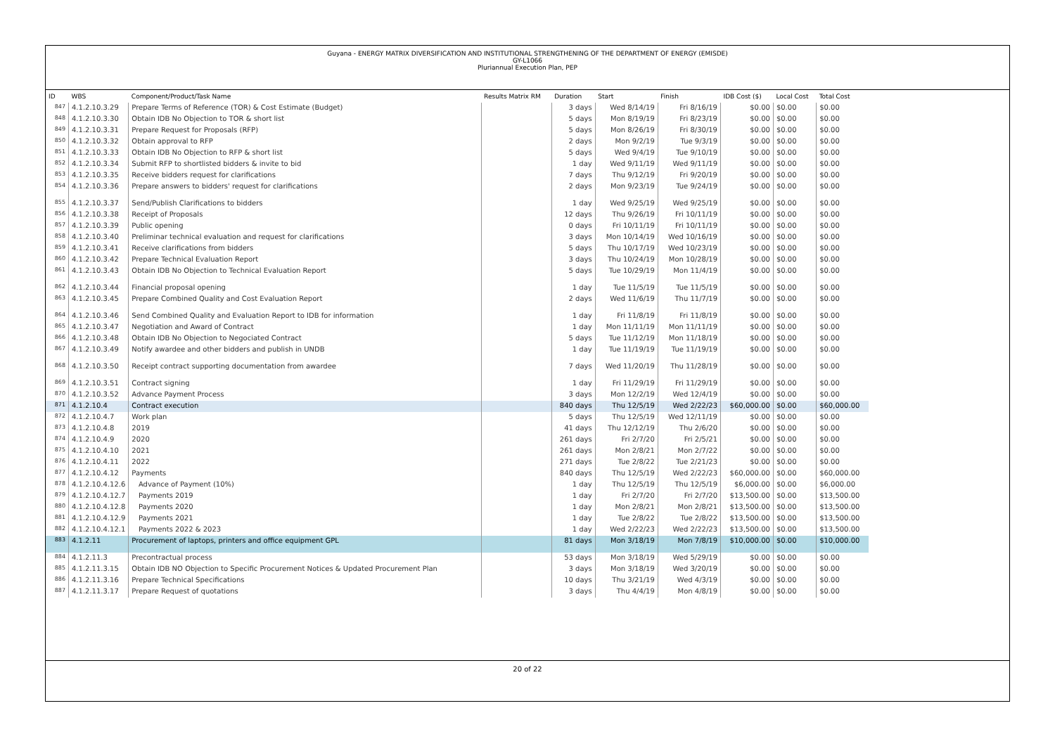Guyana - ENERGY MATRIX DIVERSIFICATION AND INSTITUTIONAL STRENGTHENING OF THE DEPARTMENT OF ENERGY (EMISDE)
GY-L1066
Pluriannual Execution Plan, PEP
| ID | WBS | Component/Product/Task Name | Results Matrix RM | Duration | Start | Finish | IDB Cost ($) | Local Cost | Total Cost |
| --- | --- | --- | --- | --- | --- | --- | --- | --- | --- |
| 847 | 4.1.2.10.3.29 | Prepare Terms of Reference (TOR) & Cost Estimate (Budget) | | 3 days | Wed 8/14/19 | Fri 8/16/19 | $0.00 | $0.00 | $0.00 |
| 848 | 4.1.2.10.3.30 | Obtain IDB No Objection to TOR & short list | | 5 days | Mon 8/19/19 | Fri 8/23/19 | $0.00 | $0.00 | $0.00 |
| 849 | 4.1.2.10.3.31 | Prepare Request for Proposals (RFP) | | 5 days | Mon 8/26/19 | Fri 8/30/19 | $0.00 | $0.00 | $0.00 |
| 850 | 4.1.2.10.3.32 | Obtain approval to RFP | | 2 days | Mon 9/2/19 | Tue 9/3/19 | $0.00 | $0.00 | $0.00 |
| 851 | 4.1.2.10.3.33 | Obtain IDB No Objection to RFP & short list | | 5 days | Wed 9/4/19 | Tue 9/10/19 | $0.00 | $0.00 | $0.00 |
| 852 | 4.1.2.10.3.34 | Submit RFP to shortlisted bidders & invite to bid | | 1 day | Wed 9/11/19 | Wed 9/11/19 | $0.00 | $0.00 | $0.00 |
| 853 | 4.1.2.10.3.35 | Receive bidders request for clarifications | | 7 days | Thu 9/12/19 | Fri 9/20/19 | $0.00 | $0.00 | $0.00 |
| 854 | 4.1.2.10.3.36 | Prepare answers to bidders' request for clarifications | | 2 days | Mon 9/23/19 | Tue 9/24/19 | $0.00 | $0.00 | $0.00 |
| 855 | 4.1.2.10.3.37 | Send/Publish Clarifications to bidders | | 1 day | Wed 9/25/19 | Wed 9/25/19 | $0.00 | $0.00 | $0.00 |
| 856 | 4.1.2.10.3.38 | Receipt of Proposals | | 12 days | Thu 9/26/19 | Fri 10/11/19 | $0.00 | $0.00 | $0.00 |
| 857 | 4.1.2.10.3.39 | Public opening | | 0 days | Fri 10/11/19 | Fri 10/11/19 | $0.00 | $0.00 | $0.00 |
| 858 | 4.1.2.10.3.40 | Preliminar technical evaluation and request for clarifications | | 3 days | Mon 10/14/19 | Wed 10/16/19 | $0.00 | $0.00 | $0.00 |
| 859 | 4.1.2.10.3.41 | Receive clarifications from bidders | | 5 days | Thu 10/17/19 | Wed 10/23/19 | $0.00 | $0.00 | $0.00 |
| 860 | 4.1.2.10.3.42 | Prepare Technical Evaluation Report | | 3 days | Thu 10/24/19 | Mon 10/28/19 | $0.00 | $0.00 | $0.00 |
| 861 | 4.1.2.10.3.43 | Obtain IDB No Objection to Technical Evaluation Report | | 5 days | Tue 10/29/19 | Mon 11/4/19 | $0.00 | $0.00 | $0.00 |
| 862 | 4.1.2.10.3.44 | Financial proposal opening | | 1 day | Tue 11/5/19 | Tue 11/5/19 | $0.00 | $0.00 | $0.00 |
| 863 | 4.1.2.10.3.45 | Prepare Combined Quality and Cost Evaluation Report | | 2 days | Wed 11/6/19 | Thu 11/7/19 | $0.00 | $0.00 | $0.00 |
| 864 | 4.1.2.10.3.46 | Send Combined Quality and Evaluation Report to IDB for information | | 1 day | Fri 11/8/19 | Fri 11/8/19 | $0.00 | $0.00 | $0.00 |
| 865 | 4.1.2.10.3.47 | Negotiation and Award of Contract | | 1 day | Mon 11/11/19 | Mon 11/11/19 | $0.00 | $0.00 | $0.00 |
| 866 | 4.1.2.10.3.48 | Obtain IDB No Objection to Negociated Contract | | 5 days | Tue 11/12/19 | Mon 11/18/19 | $0.00 | $0.00 | $0.00 |
| 867 | 4.1.2.10.3.49 | Notify awardee and other bidders and publish in UNDB | | 1 day | Tue 11/19/19 | Tue 11/19/19 | $0.00 | $0.00 | $0.00 |
| 868 | 4.1.2.10.3.50 | Receipt contract supporting documentation from awardee | | 7 days | Wed 11/20/19 | Thu 11/28/19 | $0.00 | $0.00 | $0.00 |
| 869 | 4.1.2.10.3.51 | Contract signing | | 1 day | Fri 11/29/19 | Fri 11/29/19 | $0.00 | $0.00 | $0.00 |
| 870 | 4.1.2.10.3.52 | Advance Payment Process | | 3 days | Mon 12/2/19 | Wed 12/4/19 | $0.00 | $0.00 | $0.00 |
| 871 | 4.1.2.10.4 | Contract execution | | 840 days | Thu 12/5/19 | Wed 2/22/23 | $60,000.00 | $0.00 | $60,000.00 |
| 872 | 4.1.2.10.4.7 | Work plan | | 5 days | Thu 12/5/19 | Wed 12/11/19 | $0.00 | $0.00 | $0.00 |
| 873 | 4.1.2.10.4.8 | 2019 | | 41 days | Thu 12/12/19 | Thu 2/6/20 | $0.00 | $0.00 | $0.00 |
| 874 | 4.1.2.10.4.9 | 2020 | | 261 days | Fri 2/7/20 | Fri 2/5/21 | $0.00 | $0.00 | $0.00 |
| 875 | 4.1.2.10.4.10 | 2021 | | 261 days | Mon 2/8/21 | Mon 2/7/22 | $0.00 | $0.00 | $0.00 |
| 876 | 4.1.2.10.4.11 | 2022 | | 271 days | Tue 2/8/22 | Tue 2/21/23 | $0.00 | $0.00 | $0.00 |
| 877 | 4.1.2.10.4.12 | Payments | | 840 days | Thu 12/5/19 | Wed 2/22/23 | $60,000.00 | $0.00 | $60,000.00 |
| 878 | 4.1.2.10.4.12.6 | Advance of Payment (10%) | | 1 day | Thu 12/5/19 | Thu 12/5/19 | $6,000.00 | $0.00 | $6,000.00 |
| 879 | 4.1.2.10.4.12.7 | Payments 2019 | | 1 day | Fri 2/7/20 | Fri 2/7/20 | $13,500.00 | $0.00 | $13,500.00 |
| 880 | 4.1.2.10.4.12.8 | Payments 2020 | | 1 day | Mon 2/8/21 | Mon 2/8/21 | $13,500.00 | $0.00 | $13,500.00 |
| 881 | 4.1.2.10.4.12.9 | Payments 2021 | | 1 day | Tue 2/8/22 | Tue 2/8/22 | $13,500.00 | $0.00 | $13,500.00 |
| 882 | 4.1.2.10.4.12.1 | Payments 2022 & 2023 | | 1 day | Wed 2/22/23 | Wed 2/22/23 | $13,500.00 | $0.00 | $13,500.00 |
| 883 | 4.1.2.11 | Procurement of laptops, printers and office equipment GPL | | 81 days | Mon 3/18/19 | Mon 7/8/19 | $10,000.00 | $0.00 | $10,000.00 |
| 884 | 4.1.2.11.3 | Precontractual process | | 53 days | Mon 3/18/19 | Wed 5/29/19 | $0.00 | $0.00 | $0.00 |
| 885 | 4.1.2.11.3.15 | Obtain IDB NO Objection to Specific Procurement Notices & Updated Procurement Plan | | 3 days | Mon 3/18/19 | Wed 3/20/19 | $0.00 | $0.00 | $0.00 |
| 886 | 4.1.2.11.3.16 | Prepare Technical Specifications | | 10 days | Thu 3/21/19 | Wed 4/3/19 | $0.00 | $0.00 | $0.00 |
| 887 | 4.1.2.11.3.17 | Prepare Request of quotations | | 3 days | Thu 4/4/19 | Mon 4/8/19 | $0.00 | $0.00 | $0.00 |
20 of 22